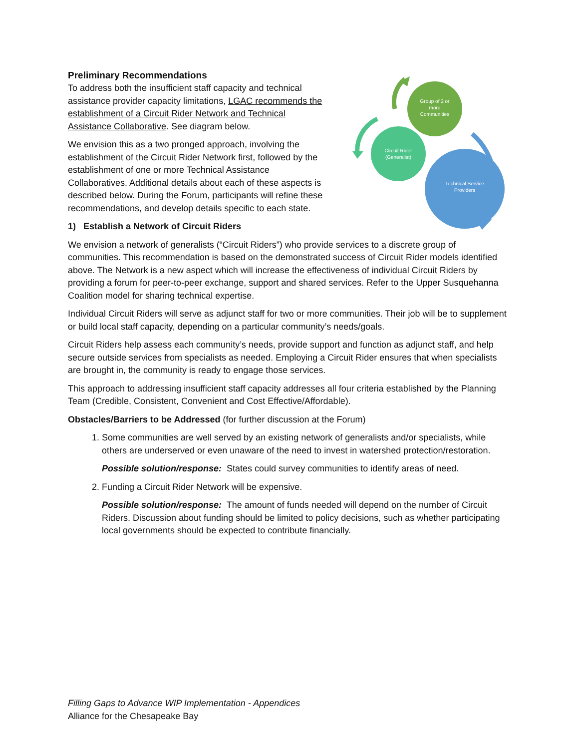Group of 2 or
more
Communities
Circuit Rider
(Generalist)
Technical Service
Providers
Preliminary Recommendations
To address both the insufficient staff capacity and technical assistance provider capacity limitations, LGAC recommends the establishment of a Circuit Rider Network and Technical Assistance Collaborative. See diagram below.
We envision this as a two pronged approach, involving the establishment of the Circuit Rider Network first, followed by the establishment of one or more Technical Assistance Collaboratives. Additional details about each of these aspects is described below. During the Forum, participants will refine these recommendations, and develop details specific to each state.
1) Establish a Network of Circuit Riders
We envision a network of generalists (“Circuit Riders”) who provide services to a discrete group of communities. This recommendation is based on the demonstrated success of Circuit Rider models identified above. The Network is a new aspect which will increase the effectiveness of individual Circuit Riders by providing a forum for peer-to-peer exchange, support and shared services. Refer to the Upper Susquehanna Coalition model for sharing technical expertise.
Individual Circuit Riders will serve as adjunct staff for two or more communities. Their job will be to supplement or build local staff capacity, depending on a particular community’s needs/goals.
Circuit Riders help assess each community’s needs, provide support and function as adjunct staff, and help secure outside services from specialists as needed. Employing a Circuit Rider ensures that when specialists are brought in, the community is ready to engage those services.
This approach to addressing insufficient staff capacity addresses all four criteria established by the Planning Team (Credible, Consistent, Convenient and Cost Effective/Affordable).
Obstacles/Barriers to be Addressed (for further discussion at the Forum)
1. Some communities are well served by an existing network of generalists and/or specialists, while others are underserved or even unaware of the need to invest in watershed protection/restoration.
Possible solution/response: States could survey communities to identify areas of need.
2. Funding a Circuit Rider Network will be expensive.
Possible solution/response: The amount of funds needed will depend on the number of Circuit Riders. Discussion about funding should be limited to policy decisions, such as whether participating local governments should be expected to contribute financially.
Filling Gaps to Advance WIP Implementation - Appendices
Alliance for the Chesapeake Bay